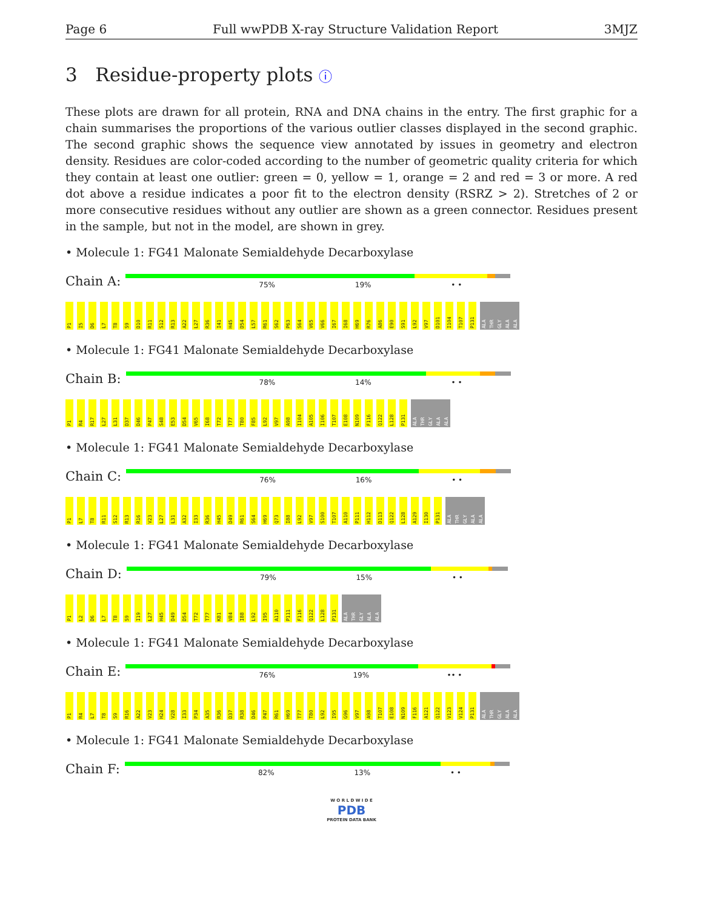Page 6 Full wwPDB X-ray Structure Validation Report 3MJZ
3 Residue-property plots ⓘ
These plots are drawn for all protein, RNA and DNA chains in the entry. The first graphic for a chain summarises the proportions of the various outlier classes displayed in the second graphic. The second graphic shows the sequence view annotated by issues in geometry and electron density. Residues are color-coded according to the number of geometric quality criteria for which they contain at least one outlier: green = 0, yellow = 1, orange = 2 and red = 3 or more. A red dot above a residue indicates a poor fit to the electron density (RSRZ > 2). Stretches of 2 or more consecutive residues without any outlier are shown as a green connector. Residues present in the sample, but not in the model, are shown in grey.
• Molecule 1: FG41 Malonate Semialdehyde Decarboxylase
Chain A:
75% 19% • •
P1 I5 D6 L7 T8 S9 D10 R11 S12 R13 A22 L27 R36 I41 H45 D54 L57 R61 S62 P63 S64 V65 V66 I67 I68 H69 R76 A86 E90 S91 L92 V97 D101 I104 T107 P131 ALA THR GLY ALA ALA
• Molecule 1: FG41 Malonate Semialdehyde Decarboxylase
Chain B:
78% 14% • •
P1 R4 R17 L27 L31 D37 D46 P47 S48 E53 D54 V65 I68 T72 T77 T80 F85 L92 V97 A98 I104 A105 I106 T107 E108 N109 F116 Q122 L128 P131 ALA THR GLY ALA ALA
• Molecule 1: FG41 Malonate Semialdehyde Decarboxylase
Chain C:
76% 16% • •
P1 L7 T8 R11 S12 R13 R16 V23 L27 L31 A32 I33 R36 H45 D49 R61 S64 H69 Q73 I88 L92 V97 S100 T107 A110 P111 H112 D113 Q122 L128 A129 I130 P131 ALA THR GLY ALA ALA
• Molecule 1: FG41 Malonate Semialdehyde Decarboxylase
Chain D:
79% 15% • •
P1 L2 D6 L7 T8 S9 I19 L27 H45 D49 D54 T72 T77 K81 V84 I88 L92 I95 A110 P111 F116 Q122 L128 P131 ALA THR GLY ALA ALA
• Molecule 1: FG41 Malonate Semialdehyde Decarboxylase
Chain E:
76% 19% •• •
P1 R4 L7 T8 S9 R16 A22 V23 H24 V28 I33 P34 A35 R36 D37 R38 D46 P47 R61 H69 T77 T80 L92 I95 G96 V97 A98 T107 E108 N109 F116 A121 Q122 V123 V124 P131 ALA THR GLY ALA ALA
• Molecule 1: FG41 Malonate Semialdehyde Decarboxylase
Chain F:
82% 13% • •
W O R L D W I D E
PDB
PROTEIN DATA BANK